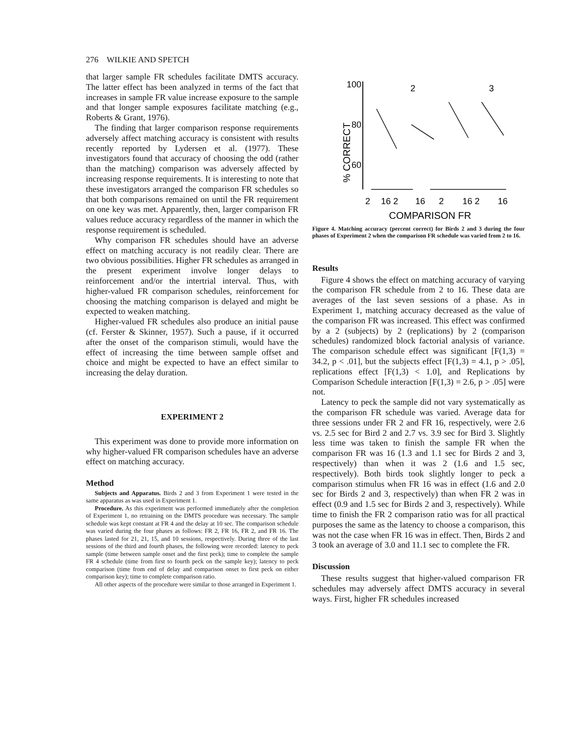276 WILKIE AND SPETCH
that larger sample FR schedules facilitate DMTS accuracy. The latter effect has been analyzed in terms of the fact that increases in sample FR value increase exposure to the sample and that longer sample exposures facilitate matching (e.g., Roberts & Grant, 1976).
The finding that larger comparison response requirements adversely affect matching accuracy is consistent with results recently reported by Lydersen et al. (1977). These investigators found that accuracy of choosing the odd (rather than the matching) comparison was adversely affected by increasing response requirements. It is interesting to note that these investigators arranged the comparison FR schedules so that both comparisons remained on until the FR requirement on one key was met. Apparently, then, larger comparison FR values reduce accuracy regardless of the manner in which the response requirement is scheduled.
Why comparison FR schedules should have an adverse effect on matching accuracy is not readily clear. There are two obvious possibilities. Higher FR schedules as arranged in the present experiment involve longer delays to reinforcement and/or the intertrial interval. Thus, with higher-valued FR comparison schedules, reinforcement for choosing the matching comparison is delayed and might be expected to weaken matching.
Higher-valued FR schedules also produce an initial pause (cf. Ferster & Skinner, 1957). Such a pause, if it occurred after the onset of the comparison stimuli, would have the effect of increasing the time between sample offset and choice and might be expected to have an effect similar to increasing the delay duration.
EXPERIMENT 2
This experiment was done to provide more information on why higher-valued FR comparison schedules have an adverse effect on matching accuracy.
Method
Subjects and Apparatus. Birds 2 and 3 from Experiment 1 were tested in the same apparatus as was used in Experiment 1.
Procedure. As this experiment was performed immediately after the completion of Experiment 1, no retraining on the DMTS procedure was necessary. The sample schedule was kept constant at FR 4 and the delay at 10 sec. The comparison schedule was varied during the four phases as follows: FR 2, FR 16, FR 2, and FR 16. The phases lasted for 21, 21, 15, and 10 sessions, respectively. During three of the last sessions of the third and fourth phases, the following were recorded: latency to peck sample (time between sample onset and the first peck); time to complete the sample FR 4 schedule (time from first to fourth peck on the sample key); latency to peck comparison (time from end of delay and comparison onset to first peck on either comparison key); time to complete comparison ratio.
All other aspects of the procedure were similar to those arranged in Experiment 1.
100
80
60
% CORRECT
2
3
2
16 2
16
2
16 2
16
COMPARISON FR
Figure 4. Matching accuracy (percent correct) for Birds 2 and 3 during the four phases of Experiment 2 when the comparison FR schedule was varied from 2 to 16.
Results
Figure 4 shows the effect on matching accuracy of varying the comparison FR schedule from 2 to 16. These data are averages of the last seven sessions of a phase. As in Experiment 1, matching accuracy decreased as the value of the comparison FR was increased. This effect was confirmed by a 2 (subjects) by 2 (replications) by 2 (comparison schedules) randomized block factorial analysis of variance. The comparison schedule effect was significant [F(1,3) = 34.2, p < .01], but the subjects effect [F(1,3) = 4.1, p > .05], replications effect [F(1,3) < 1.0], and Replications by Comparison Schedule interaction [F(1,3) = 2.6, p > .05] were not.
Latency to peck the sample did not vary systematically as the comparison FR schedule was varied. Average data for three sessions under FR 2 and FR 16, respectively, were 2.6 vs. 2.5 sec for Bird 2 and 2.7 vs. 3.9 sec for Bird 3. Slightly less time was taken to finish the sample FR when the comparison FR was 16 (1.3 and 1.1 sec for Birds 2 and 3, respectively) than when it was 2 (1.6 and 1.5 sec, respectively). Both birds took slightly longer to peck a comparison stimulus when FR 16 was in effect (1.6 and 2.0 sec for Birds 2 and 3, respectively) than when FR 2 was in effect (0.9 and 1.5 sec for Birds 2 and 3, respectively). While time to finish the FR 2 comparison ratio was for all practical purposes the same as the latency to choose a comparison, this was not the case when FR 16 was in effect. Then, Birds 2 and 3 took an average of 3.0 and 11.1 sec to complete the FR.
Discussion
These results suggest that higher-valued comparison FR schedules may adversely affect DMTS accuracy in several ways. First, higher FR schedules increased